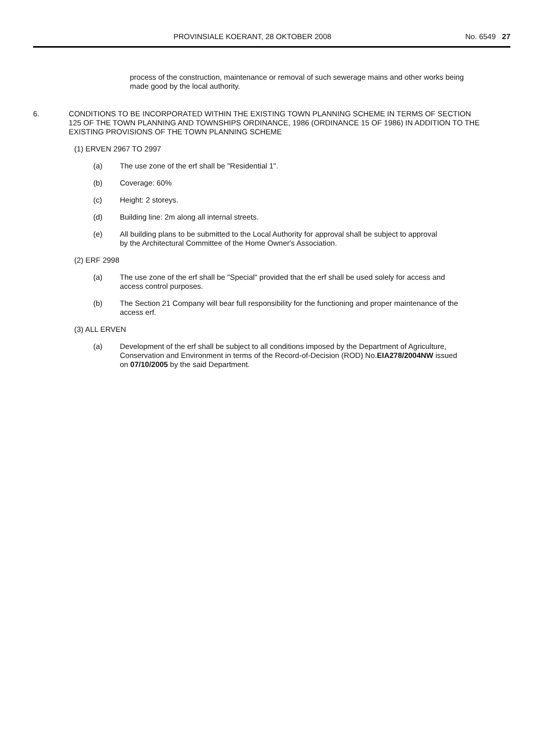PROVINSIALE KOERANT, 28 OKTOBER 2008 No. 6549 27
process of the construction, maintenance or removal of such sewerage mains and other works being made good by the local authority.
6. CONDITIONS TO BE INCORPORATED WITHIN THE EXISTING TOWN PLANNING SCHEME IN TERMS OF SECTION 125 OF THE TOWN PLANNING AND TOWNSHIPS ORDINANCE, 1986 (ORDINANCE 15 OF 1986) IN ADDITION TO THE EXISTING PROVISIONS OF THE TOWN PLANNING SCHEME
(1) ERVEN 2967 TO 2997
(a) The use zone of the erf shall be "Residential 1".
(b) Coverage: 60%
(c) Height: 2 storeys.
(d) Building line: 2m along all internal streets.
(e) All building plans to be submitted to the Local Authority for approval shall be subject to approval by the Architectural Committee of the Home Owner's Association.
(2) ERF 2998
(a) The use zone of the erf shall be "Special" provided that the erf shall be used solely for access and access control purposes.
(b) The Section 21 Company will bear full responsibility for the functioning and proper maintenance of the access erf.
(3) ALL ERVEN
(a) Development of the erf shall be subject to all conditions imposed by the Department of Agriculture, Conservation and Environment in terms of the Record-of-Decision (ROD) No.EIA278/2004NW issued on 07/10/2005 by the said Department.